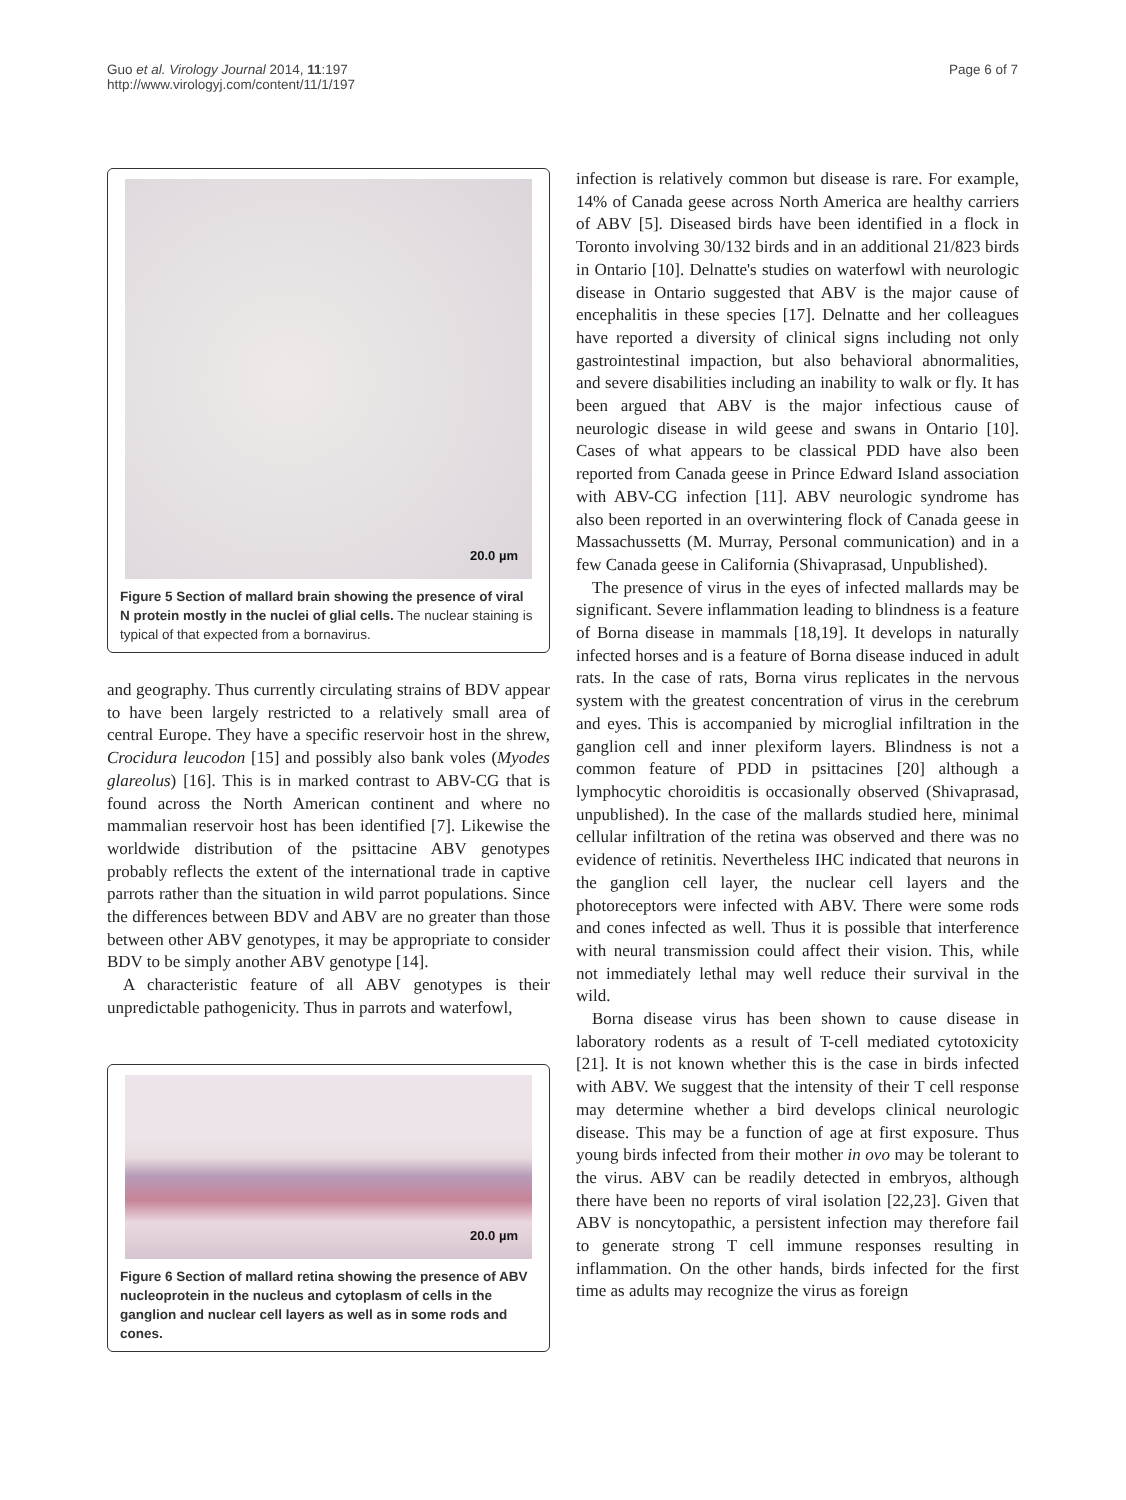Guo et al. Virology Journal 2014, 11:197
http://www.virologyj.com/content/11/1/197
Page 6 of 7
20.0 µm
Figure 5 Section of mallard brain showing the presence of viral N protein mostly in the nuclei of glial cells. The nuclear staining is typical of that expected from a bornavirus.
and geography. Thus currently circulating strains of BDV appear to have been largely restricted to a relatively small area of central Europe. They have a specific reservoir host in the shrew, Crocidura leucodon [15] and possibly also bank voles (Myodes glareolus) [16]. This is in marked contrast to ABV-CG that is found across the North American continent and where no mammalian reservoir host has been identified [7]. Likewise the worldwide distribution of the psittacine ABV genotypes probably reflects the extent of the international trade in captive parrots rather than the situation in wild parrot populations. Since the differences between BDV and ABV are no greater than those between other ABV genotypes, it may be appropriate to consider BDV to be simply another ABV genotype [14].
A characteristic feature of all ABV genotypes is their unpredictable pathogenicity. Thus in parrots and waterfowl,
20.0 µm
Figure 6 Section of mallard retina showing the presence of ABV nucleoprotein in the nucleus and cytoplasm of cells in the ganglion and nuclear cell layers as well as in some rods and cones.
infection is relatively common but disease is rare. For example, 14% of Canada geese across North America are healthy carriers of ABV [5]. Diseased birds have been identified in a flock in Toronto involving 30/132 birds and in an additional 21/823 birds in Ontario [10]. Delnatte's studies on waterfowl with neurologic disease in Ontario suggested that ABV is the major cause of encephalitis in these species [17]. Delnatte and her colleagues have reported a diversity of clinical signs including not only gastrointestinal impaction, but also behavioral abnormalities, and severe disabilities including an inability to walk or fly. It has been argued that ABV is the major infectious cause of neurologic disease in wild geese and swans in Ontario [10]. Cases of what appears to be classical PDD have also been reported from Canada geese in Prince Edward Island association with ABV-CG infection [11]. ABV neurologic syndrome has also been reported in an overwintering flock of Canada geese in Massachussetts (M. Murray, Personal communication) and in a few Canada geese in California (Shivaprasad, Unpublished).
The presence of virus in the eyes of infected mallards may be significant. Severe inflammation leading to blindness is a feature of Borna disease in mammals [18,19]. It develops in naturally infected horses and is a feature of Borna disease induced in adult rats. In the case of rats, Borna virus replicates in the nervous system with the greatest concentration of virus in the cerebrum and eyes. This is accompanied by microglial infiltration in the ganglion cell and inner plexiform layers. Blindness is not a common feature of PDD in psittacines [20] although a lymphocytic choroiditis is occasionally observed (Shivaprasad, unpublished). In the case of the mallards studied here, minimal cellular infiltration of the retina was observed and there was no evidence of retinitis. Nevertheless IHC indicated that neurons in the ganglion cell layer, the nuclear cell layers and the photoreceptors were infected with ABV. There were some rods and cones infected as well. Thus it is possible that interference with neural transmission could affect their vision. This, while not immediately lethal may well reduce their survival in the wild.
Borna disease virus has been shown to cause disease in laboratory rodents as a result of T-cell mediated cytotoxicity [21]. It is not known whether this is the case in birds infected with ABV. We suggest that the intensity of their T cell response may determine whether a bird develops clinical neurologic disease. This may be a function of age at first exposure. Thus young birds infected from their mother in ovo may be tolerant to the virus. ABV can be readily detected in embryos, although there have been no reports of viral isolation [22,23]. Given that ABV is noncytopathic, a persistent infection may therefore fail to generate strong T cell immune responses resulting in inflammation. On the other hands, birds infected for the first time as adults may recognize the virus as foreign